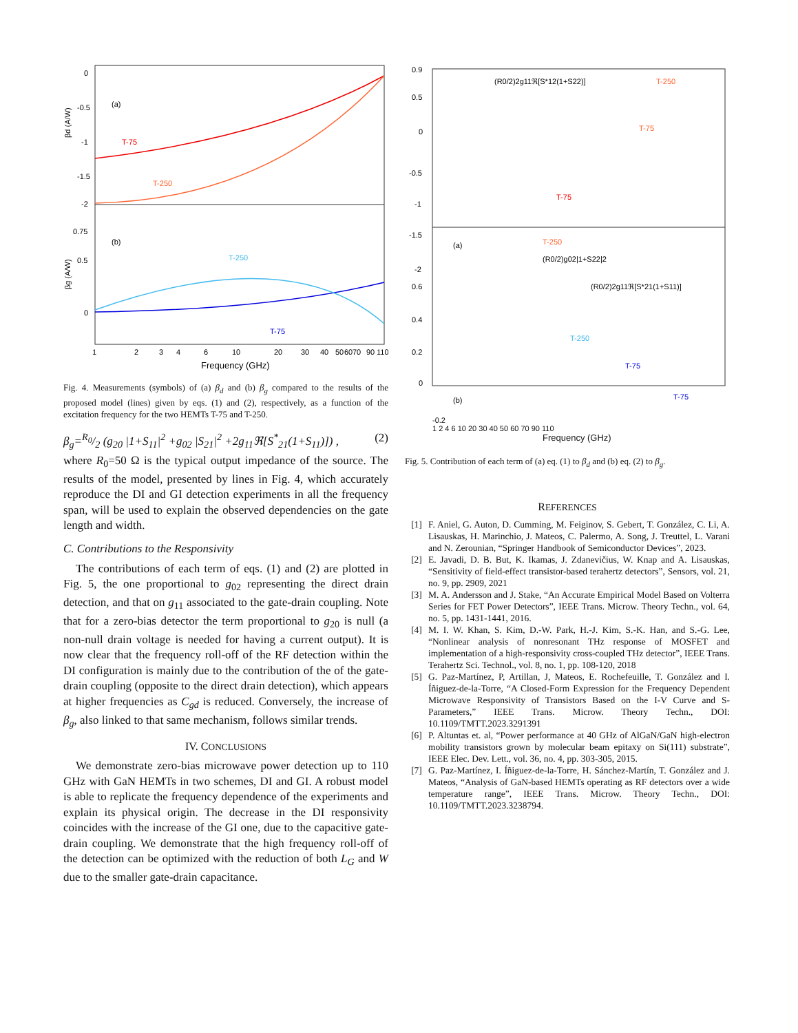0
-0.5
-1
-1.5
-2
0.75
0.5
0
(a)
(b)
T-75
T-250
T-250
T-75
1
2
3
4
6
10
20
30
40
50
60
70
90
110
Frequency (GHz)
βd (A/W)
βg (A/W)
Fig. 4. Measurements (symbols) of (a) β<sub>d</sub> and (b) β<sub>g</sub> compared to the results of the proposed model (lines) given by eqs. (1) and (2), respectively, as a function of the excitation frequency for the two HEMTs T-75 and T-250.
β<sub>g</sub>=R<sub>0</sub>/2 (g<sub>20</sub> |1+S<sub>11</sub>|<sup>2</sup> +g<sub>02</sub> |S<sub>21</sub>|<sup>2</sup> +2g<sub>11</sub>ℜ[S<sup>*</sup><sub>21</sub>(1+S<sub>11</sub>)]) , (2)
where R<sub>0</sub>=50 Ω is the typical output impedance of the source. The results of the model, presented by lines in Fig. 4, which accurately reproduce the DI and GI detection experiments in all the frequency span, will be used to explain the observed dependencies on the gate length and width.
C. Contributions to the Responsivity
The contributions of each term of eqs. (1) and (2) are plotted in Fig. 5, the one proportional to g<sub>02</sub> representing the direct drain detection, and that on g<sub>11</sub> associated to the gate-drain coupling. Note that for a zero-bias detector the term proportional to g<sub>20</sub> is null (a non-null drain voltage is needed for having a current output). It is now clear that the frequency roll-off of the RF detection within the DI configuration is mainly due to the contribution of the of the gate-drain coupling (opposite to the direct drain detection), which appears at higher frequencies as C<sub>gd</sub> is reduced. Conversely, the increase of β<sub>g</sub>, also linked to that same mechanism, follows similar trends.
IV. CONCLUSIONS
We demonstrate zero-bias microwave power detection up to 110 GHz with GaN HEMTs in two schemes, DI and GI. A robust model is able to replicate the frequency dependence of the experiments and explain its physical origin. The decrease in the DI responsivity coincides with the increase of the GI one, due to the capacitive gate-drain coupling. We demonstrate that the high frequency roll-off of the detection can be optimized with the reduction of both L<sub>G</sub> and W due to the smaller gate-drain capacitance.
0.9
0.5
0
-0.5
-1
-1.5
-2
0.6
0.4
0.2
0
(a)
(b)
(R0/2)2g11ℜ[S*12(1+S22)]
T-250
T-75
T-75
T-250
(R0/2)g02|1+S22|2
(R0/2)2g11ℜ[S*21(1+S11)]
T-250
T-75
T-75
-0.2
1 2 4 6 10 20 30 40 50 60 70 90 110
Frequency (GHz)
Fig. 5. Contribution of each term of (a) eq. (1) to β<sub>d</sub> and (b) eq. (2) to β<sub>g</sub>.
REFERENCES
[1] F. Aniel, G. Auton, D. Cumming, M. Feiginov, S. Gebert, T. González, C. Li, A. Lisauskas, H. Marinchio, J. Mateos, C. Palermo, A. Song, J. Treuttel, L. Varani and N. Zerounian, “Springer Handbook of Semiconductor Devices”, 2023.
[2] E. Javadi, D. B. But, K. Ikamas, J. Zdanevičius, W. Knap and A. Lisauskas, “Sensitivity of field-effect transistor-based terahertz detectors”, Sensors, vol. 21, no. 9, pp. 2909, 2021
[3] M. A. Andersson and J. Stake, “An Accurate Empirical Model Based on Volterra Series for FET Power Detectors”, IEEE Trans. Microw. Theory Techn., vol. 64, no. 5, pp. 1431-1441, 2016.
[4] M. I. W. Khan, S. Kim, D.-W. Park, H.-J. Kim, S.-K. Han, and S.-G. Lee, “Nonlinear analysis of nonresonant THz response of MOSFET and implementation of a high-responsivity cross-coupled THz detector”, IEEE Trans. Terahertz Sci. Technol., vol. 8, no. 1, pp. 108-120, 2018
[5] G. Paz-Martínez, P, Artillan, J, Mateos, E. Rochefeuille, T. González and I. Íñiguez-de-la-Torre, “A Closed-Form Expression for the Frequency Dependent Microwave Responsivity of Transistors Based on the I-V Curve and S-Parameters,” IEEE Trans. Microw. Theory Techn., DOI: 10.1109/TMTT.2023.3291391
[6] P. Altuntas et. al, “Power performance at 40 GHz of AlGaN/GaN high-electron mobility transistors grown by molecular beam epitaxy on Si(111) substrate”, IEEE Elec. Dev. Lett., vol. 36, no. 4, pp. 303-305, 2015.
[7] G. Paz-Martínez, I. Íñiguez-de-la-Torre, H. Sánchez-Martín, T. González and J. Mateos, “Analysis of GaN-based HEMTs operating as RF detectors over a wide temperature range”, IEEE Trans. Microw. Theory Techn., DOI: 10.1109/TMTT.2023.3238794.